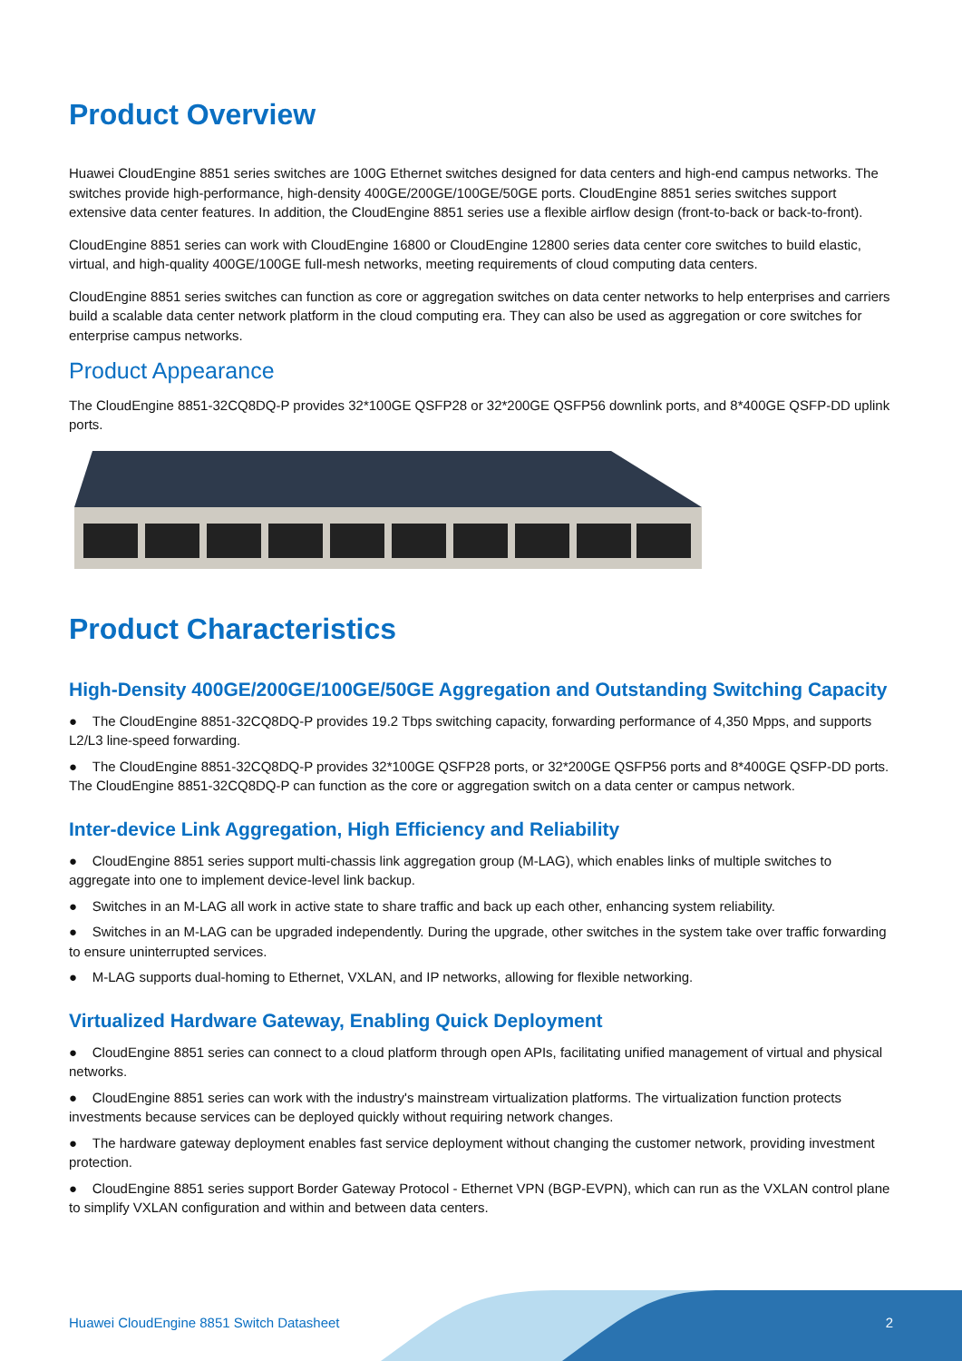Product Overview
Huawei CloudEngine 8851 series switches are 100G Ethernet switches designed for data centers and high-end campus networks. The switches provide high-performance, high-density 400GE/200GE/100GE/50GE ports. CloudEngine 8851 series switches support extensive data center features. In addition, the CloudEngine 8851 series use a flexible airflow design (front-to-back or back-to-front).
CloudEngine 8851 series can work with CloudEngine 16800 or CloudEngine 12800 series data center core switches to build elastic, virtual, and high-quality 400GE/100GE full-mesh networks, meeting requirements of cloud computing data centers.
CloudEngine 8851 series switches can function as core or aggregation switches on data center networks to help enterprises and carriers build a scalable data center network platform in the cloud computing era. They can also be used as aggregation or core switches for enterprise campus networks.
Product Appearance
The CloudEngine 8851-32CQ8DQ-P provides 32*100GE QSFP28 or 32*200GE QSFP56 downlink ports, and 8*400GE QSFP-DD uplink ports.
Product Characteristics
High-Density 400GE/200GE/100GE/50GE Aggregation and Outstanding Switching Capacity
● The CloudEngine 8851-32CQ8DQ-P provides 19.2 Tbps switching capacity, forwarding performance of 4,350 Mpps, and supports L2/L3 line-speed forwarding.
● The CloudEngine 8851-32CQ8DQ-P provides 32*100GE QSFP28 ports, or 32*200GE QSFP56 ports and 8*400GE QSFP-DD ports. The CloudEngine 8851-32CQ8DQ-P can function as the core or aggregation switch on a data center or campus network.
Inter-device Link Aggregation, High Efficiency and Reliability
● CloudEngine 8851 series support multi-chassis link aggregation group (M-LAG), which enables links of multiple switches to aggregate into one to implement device-level link backup.
● Switches in an M-LAG all work in active state to share traffic and back up each other, enhancing system reliability.
● Switches in an M-LAG can be upgraded independently. During the upgrade, other switches in the system take over traffic forwarding to ensure uninterrupted services.
● M-LAG supports dual-homing to Ethernet, VXLAN, and IP networks, allowing for flexible networking.
Virtualized Hardware Gateway, Enabling Quick Deployment
● CloudEngine 8851 series can connect to a cloud platform through open APIs, facilitating unified management of virtual and physical networks.
● CloudEngine 8851 series can work with the industry's mainstream virtualization platforms. The virtualization function protects investments because services can be deployed quickly without requiring network changes.
● The hardware gateway deployment enables fast service deployment without changing the customer network, providing investment protection.
● CloudEngine 8851 series support Border Gateway Protocol - Ethernet VPN (BGP-EVPN), which can run as the VXLAN control plane to simplify VXLAN configuration and within and between data centers.
Huawei CloudEngine 8851 Switch Datasheet
2